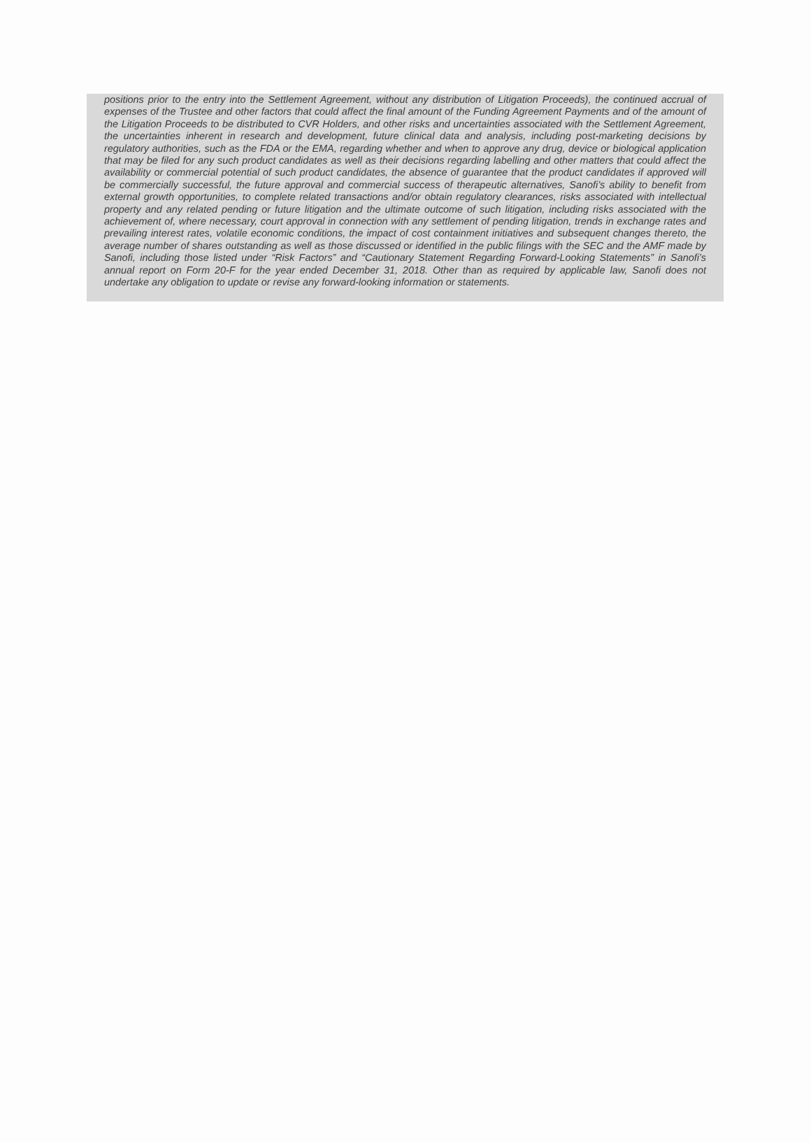positions prior to the entry into the Settlement Agreement, without any distribution of Litigation Proceeds), the continued accrual of expenses of the Trustee and other factors that could affect the final amount of the Funding Agreement Payments and of the amount of the Litigation Proceeds to be distributed to CVR Holders, and other risks and uncertainties associated with the Settlement Agreement, the uncertainties inherent in research and development, future clinical data and analysis, including post-marketing decisions by regulatory authorities, such as the FDA or the EMA, regarding whether and when to approve any drug, device or biological application that may be filed for any such product candidates as well as their decisions regarding labelling and other matters that could affect the availability or commercial potential of such product candidates, the absence of guarantee that the product candidates if approved will be commercially successful, the future approval and commercial success of therapeutic alternatives, Sanofi’s ability to benefit from external growth opportunities, to complete related transactions and/or obtain regulatory clearances, risks associated with intellectual property and any related pending or future litigation and the ultimate outcome of such litigation, including risks associated with the achievement of, where necessary, court approval in connection with any settlement of pending litigation, trends in exchange rates and prevailing interest rates, volatile economic conditions, the impact of cost containment initiatives and subsequent changes thereto, the average number of shares outstanding as well as those discussed or identified in the public filings with the SEC and the AMF made by Sanofi, including those listed under “Risk Factors” and “Cautionary Statement Regarding Forward-Looking Statements” in Sanofi’s annual report on Form 20-F for the year ended December 31, 2018. Other than as required by applicable law, Sanofi does not undertake any obligation to update or revise any forward-looking information or statements.